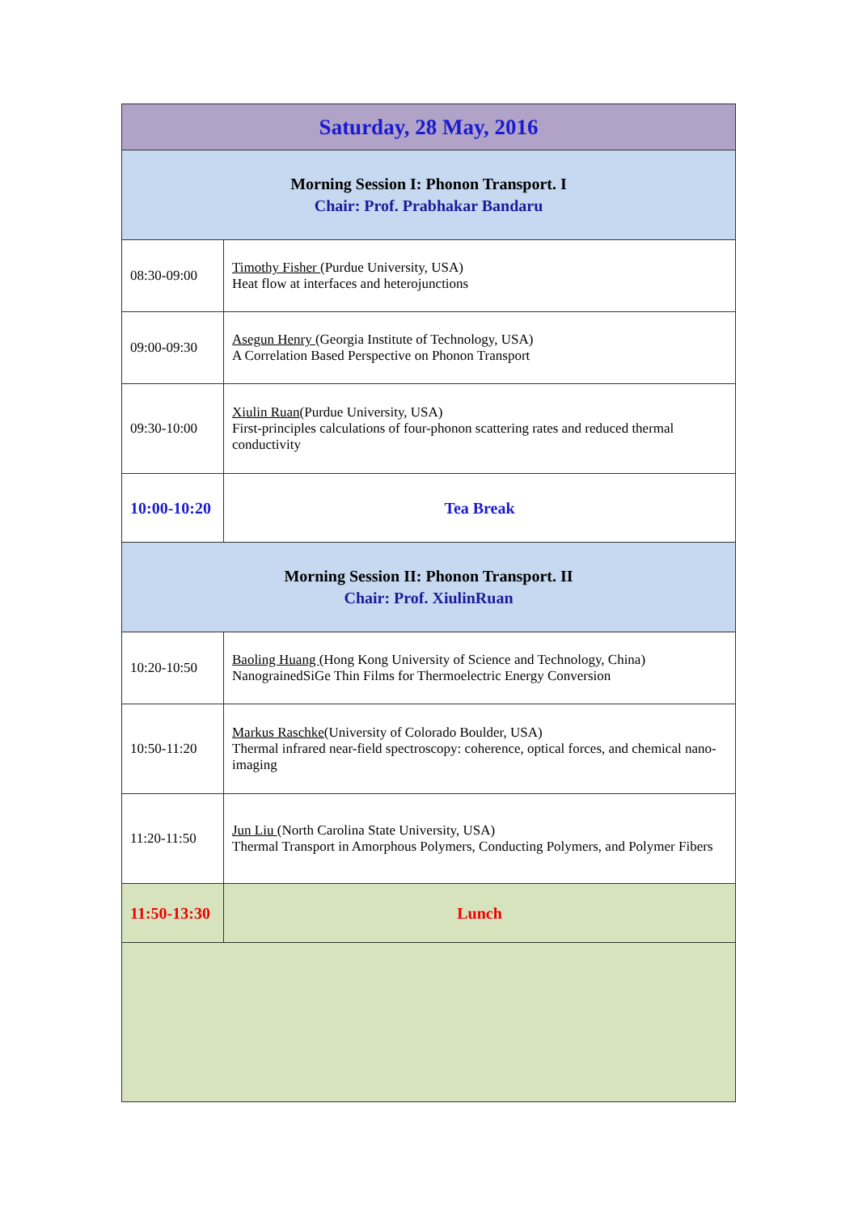| Saturday, 28 May, 2016 | |
| --- | --- |
| Morning Session I: Phonon Transport. I Chair: Prof. Prabhakar Bandaru | |
| 08:30-09:00 | Timothy Fisher (Purdue University, USA) Heat flow at interfaces and heterojunctions |
| 09:00-09:30 | Asegun Henry (Georgia Institute of Technology, USA) A Correlation Based Perspective on Phonon Transport |
| 09:30-10:00 | Xiulin Ruan (Purdue University, USA) First-principles calculations of four-phonon scattering rates and reduced thermal conductivity |
| 10:00-10:20 | Tea Break |
| Morning Session II: Phonon Transport. II Chair: Prof. XiulinRuan | |
| 10:20-10:50 | Baoling Huang (Hong Kong University of Science and Technology, China) NanograinedSiGe Thin Films for Thermoelectric Energy Conversion |
| 10:50-11:20 | Markus Raschke (University of Colorado Boulder, USA) Thermal infrared near-field spectroscopy: coherence, optical forces, and chemical nano-imaging |
| 11:20-11:50 | Jun Liu (North Carolina State University, USA) Thermal Transport in Amorphous Polymers, Conducting Polymers, and Polymer Fibers |
| 11:50-13:30 | Lunch |